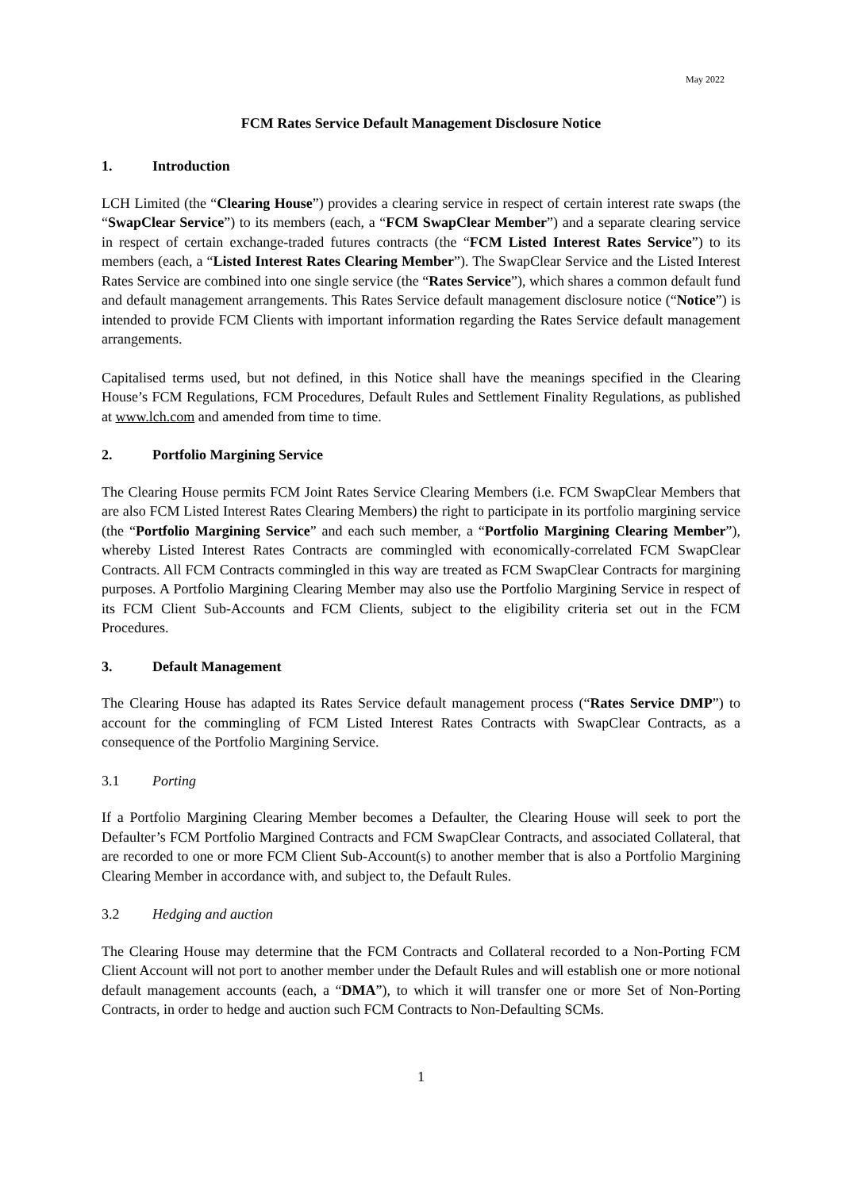May 2022
FCM Rates Service Default Management Disclosure Notice
1. Introduction
LCH Limited (the “Clearing House”) provides a clearing service in respect of certain interest rate swaps (the “SwapClear Service”) to its members (each, a “FCM SwapClear Member”) and a separate clearing service in respect of certain exchange-traded futures contracts (the “FCM Listed Interest Rates Service”) to its members (each, a “Listed Interest Rates Clearing Member”). The SwapClear Service and the Listed Interest Rates Service are combined into one single service (the “Rates Service”), which shares a common default fund and default management arrangements. This Rates Service default management disclosure notice (“Notice”) is intended to provide FCM Clients with important information regarding the Rates Service default management arrangements.
Capitalised terms used, but not defined, in this Notice shall have the meanings specified in the Clearing House’s FCM Regulations, FCM Procedures, Default Rules and Settlement Finality Regulations, as published at www.lch.com and amended from time to time.
2. Portfolio Margining Service
The Clearing House permits FCM Joint Rates Service Clearing Members (i.e. FCM SwapClear Members that are also FCM Listed Interest Rates Clearing Members) the right to participate in its portfolio margining service (the “Portfolio Margining Service” and each such member, a “Portfolio Margining Clearing Member”), whereby Listed Interest Rates Contracts are commingled with economically-correlated FCM SwapClear Contracts. All FCM Contracts commingled in this way are treated as FCM SwapClear Contracts for margining purposes. A Portfolio Margining Clearing Member may also use the Portfolio Margining Service in respect of its FCM Client Sub-Accounts and FCM Clients, subject to the eligibility criteria set out in the FCM Procedures.
3. Default Management
The Clearing House has adapted its Rates Service default management process (“Rates Service DMP”) to account for the commingling of FCM Listed Interest Rates Contracts with SwapClear Contracts, as a consequence of the Portfolio Margining Service.
3.1 Porting
If a Portfolio Margining Clearing Member becomes a Defaulter, the Clearing House will seek to port the Defaulter’s FCM Portfolio Margined Contracts and FCM SwapClear Contracts, and associated Collateral, that are recorded to one or more FCM Client Sub-Account(s) to another member that is also a Portfolio Margining Clearing Member in accordance with, and subject to, the Default Rules.
3.2 Hedging and auction
The Clearing House may determine that the FCM Contracts and Collateral recorded to a Non-Porting FCM Client Account will not port to another member under the Default Rules and will establish one or more notional default management accounts (each, a “DMA”), to which it will transfer one or more Set of Non-Porting Contracts, in order to hedge and auction such FCM Contracts to Non-Defaulting SCMs.
1